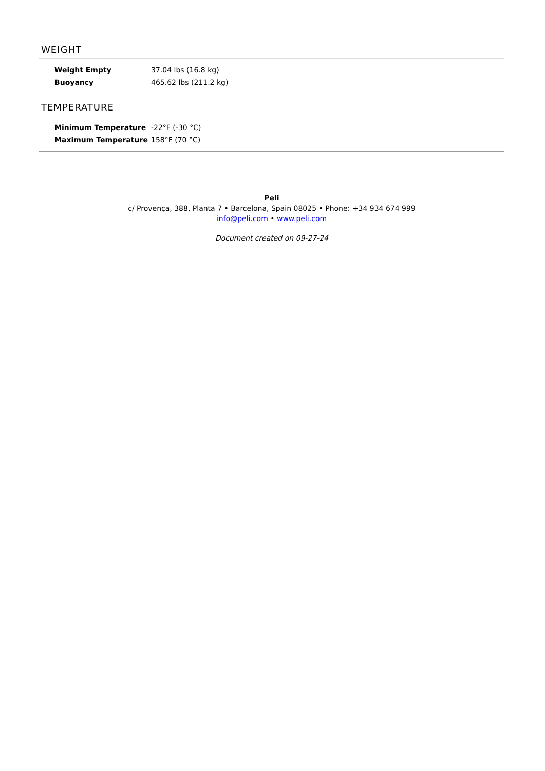WEIGHT
| Weight Empty | 37.04 lbs (16.8 kg) |
| Buoyancy | 465.62 lbs (211.2 kg) |
TEMPERATURE
| Minimum Temperature | -22°F (-30 °C) |
| Maximum Temperature | 158°F (70 °C) |
Peli
c/ Provença, 388, Planta 7 • Barcelona, Spain 08025 • Phone: +34 934 674 999
info@peli.com • www.peli.com
Document created on 09-27-24